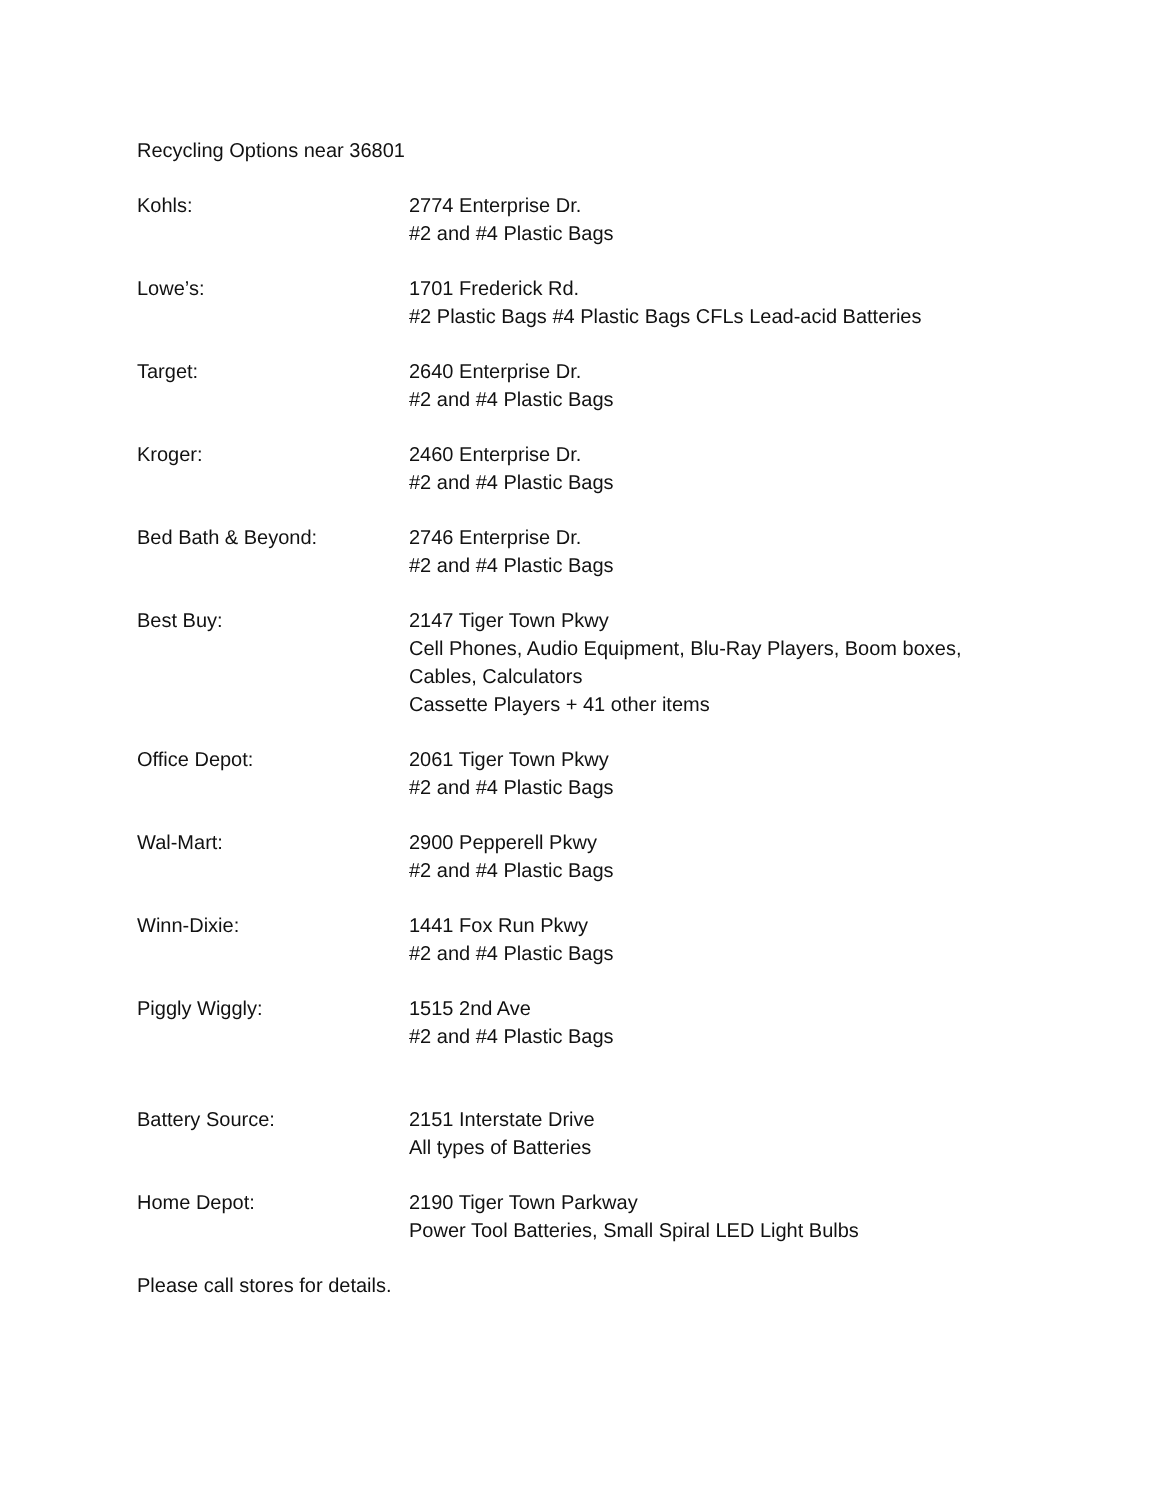Recycling Options near 36801
Kohls: 2774 Enterprise Dr.
#2 and #4 Plastic Bags
Lowe’s: 1701 Frederick Rd.
#2 Plastic Bags #4 Plastic Bags CFLs Lead-acid Batteries
Target: 2640 Enterprise Dr.
#2 and #4 Plastic Bags
Kroger: 2460 Enterprise Dr.
#2 and #4 Plastic Bags
Bed Bath & Beyond: 2746 Enterprise Dr.
#2 and #4 Plastic Bags
Best Buy: 2147 Tiger Town Pkwy
Cell Phones, Audio Equipment, Blu-Ray Players, Boom boxes, Cables, Calculators
Cassette Players + 41 other items
Office Depot: 2061 Tiger Town Pkwy
#2 and #4 Plastic Bags
Wal-Mart: 2900 Pepperell Pkwy
#2 and #4 Plastic Bags
Winn-Dixie: 1441 Fox Run Pkwy
#2 and #4 Plastic Bags
Piggly Wiggly: 1515 2nd Ave
#2 and #4 Plastic Bags
Battery Source: 2151 Interstate Drive
All types of Batteries
Home Depot: 2190 Tiger Town Parkway
Power Tool Batteries, Small Spiral LED Light Bulbs
Please call stores for details.